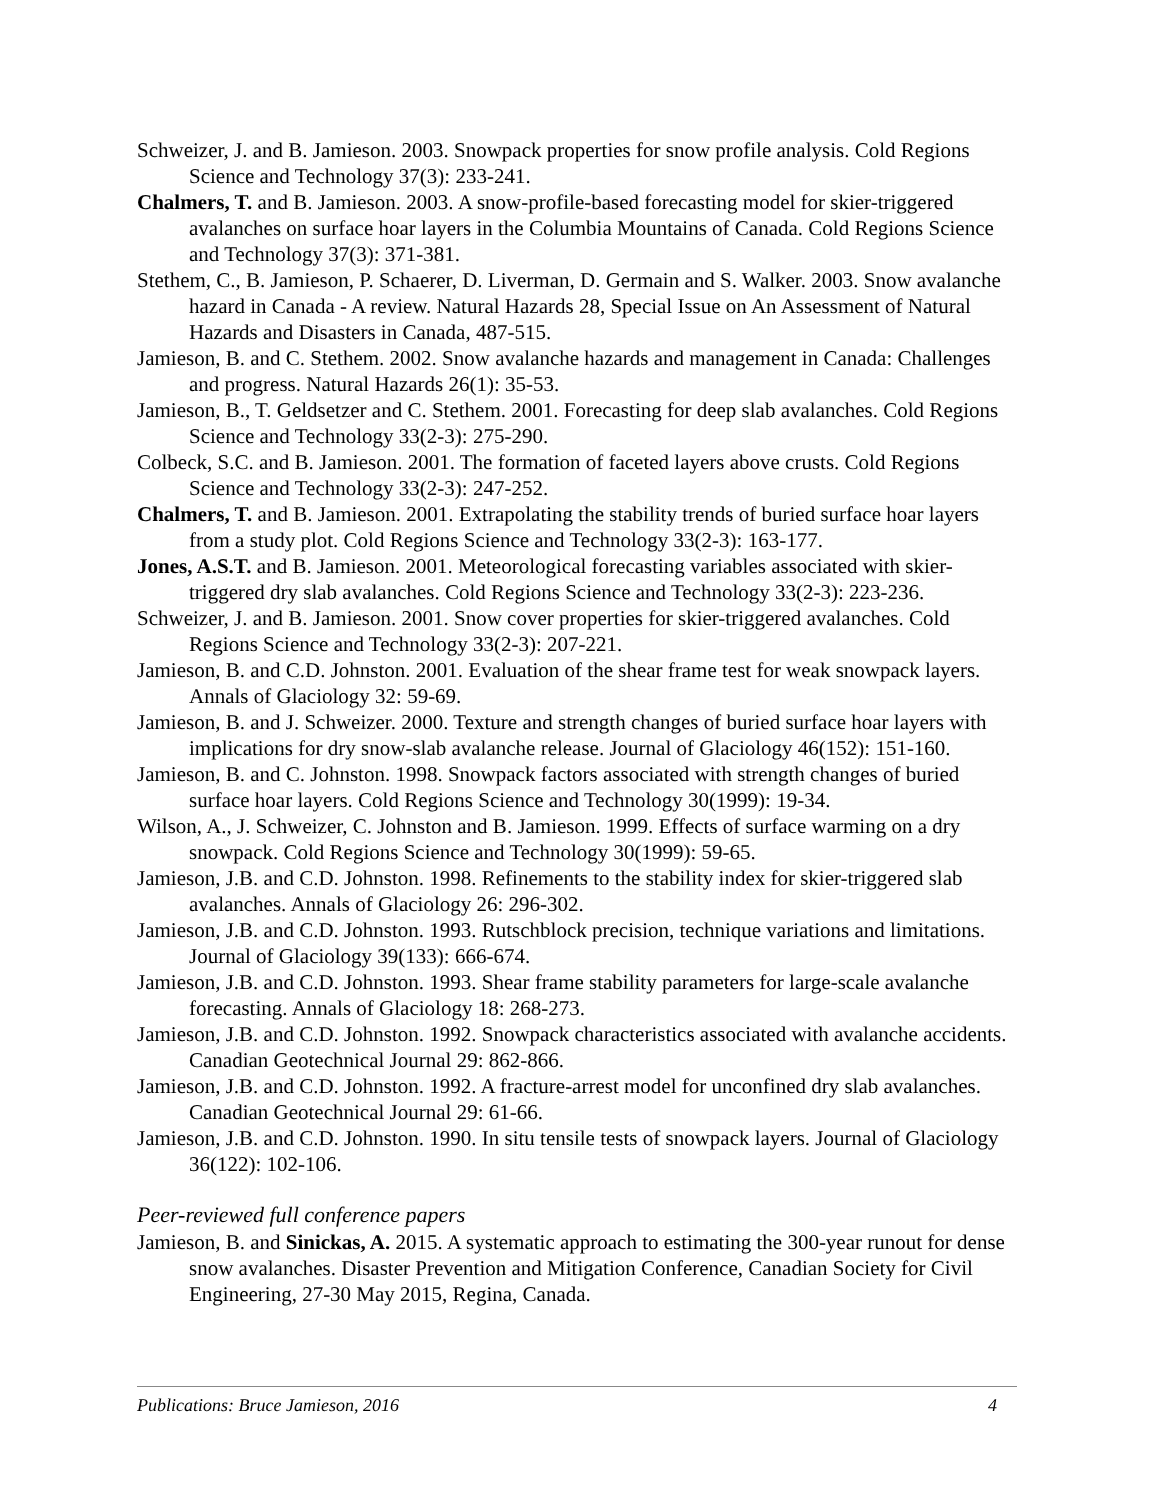Schweizer, J. and B. Jamieson. 2003. Snowpack properties for snow profile analysis. Cold Regions Science and Technology 37(3): 233-241.
Chalmers, T. and B. Jamieson. 2003. A snow-profile-based forecasting model for skier-triggered avalanches on surface hoar layers in the Columbia Mountains of Canada. Cold Regions Science and Technology 37(3): 371-381.
Stethem, C., B. Jamieson, P. Schaerer, D. Liverman, D. Germain and S. Walker. 2003. Snow avalanche hazard in Canada - A review. Natural Hazards 28, Special Issue on An Assessment of Natural Hazards and Disasters in Canada, 487-515.
Jamieson, B. and C. Stethem. 2002. Snow avalanche hazards and management in Canada: Challenges and progress. Natural Hazards 26(1): 35-53.
Jamieson, B., T. Geldsetzer and C. Stethem. 2001. Forecasting for deep slab avalanches. Cold Regions Science and Technology 33(2-3): 275-290.
Colbeck, S.C. and B. Jamieson. 2001. The formation of faceted layers above crusts. Cold Regions Science and Technology 33(2-3): 247-252.
Chalmers, T. and B. Jamieson. 2001. Extrapolating the stability trends of buried surface hoar layers from a study plot. Cold Regions Science and Technology 33(2-3): 163-177.
Jones, A.S.T. and B. Jamieson. 2001. Meteorological forecasting variables associated with skier-triggered dry slab avalanches. Cold Regions Science and Technology 33(2-3): 223-236.
Schweizer, J. and B. Jamieson. 2001. Snow cover properties for skier-triggered avalanches. Cold Regions Science and Technology 33(2-3): 207-221.
Jamieson, B. and C.D. Johnston. 2001. Evaluation of the shear frame test for weak snowpack layers. Annals of Glaciology 32: 59-69.
Jamieson, B. and J. Schweizer. 2000. Texture and strength changes of buried surface hoar layers with implications for dry snow-slab avalanche release. Journal of Glaciology 46(152): 151-160.
Jamieson, B. and C. Johnston. 1998. Snowpack factors associated with strength changes of buried surface hoar layers. Cold Regions Science and Technology 30(1999): 19-34.
Wilson, A., J. Schweizer, C. Johnston and B. Jamieson. 1999. Effects of surface warming on a dry snowpack. Cold Regions Science and Technology 30(1999): 59-65.
Jamieson, J.B. and C.D. Johnston. 1998. Refinements to the stability index for skier-triggered slab avalanches. Annals of Glaciology 26: 296-302.
Jamieson, J.B. and C.D. Johnston. 1993. Rutschblock precision, technique variations and limitations. Journal of Glaciology 39(133): 666-674.
Jamieson, J.B. and C.D. Johnston. 1993. Shear frame stability parameters for large-scale avalanche forecasting. Annals of Glaciology 18: 268-273.
Jamieson, J.B. and C.D. Johnston. 1992. Snowpack characteristics associated with avalanche accidents. Canadian Geotechnical Journal 29: 862-866.
Jamieson, J.B. and C.D. Johnston. 1992. A fracture-arrest model for unconfined dry slab avalanches. Canadian Geotechnical Journal 29: 61-66.
Jamieson, J.B. and C.D. Johnston. 1990. In situ tensile tests of snowpack layers. Journal of Glaciology 36(122): 102-106.
Peer-reviewed full conference papers
Jamieson, B. and Sinickas, A. 2015. A systematic approach to estimating the 300-year runout for dense snow avalanches. Disaster Prevention and Mitigation Conference, Canadian Society for Civil Engineering, 27-30 May 2015, Regina, Canada.
Publications: Bruce Jamieson, 2016 4